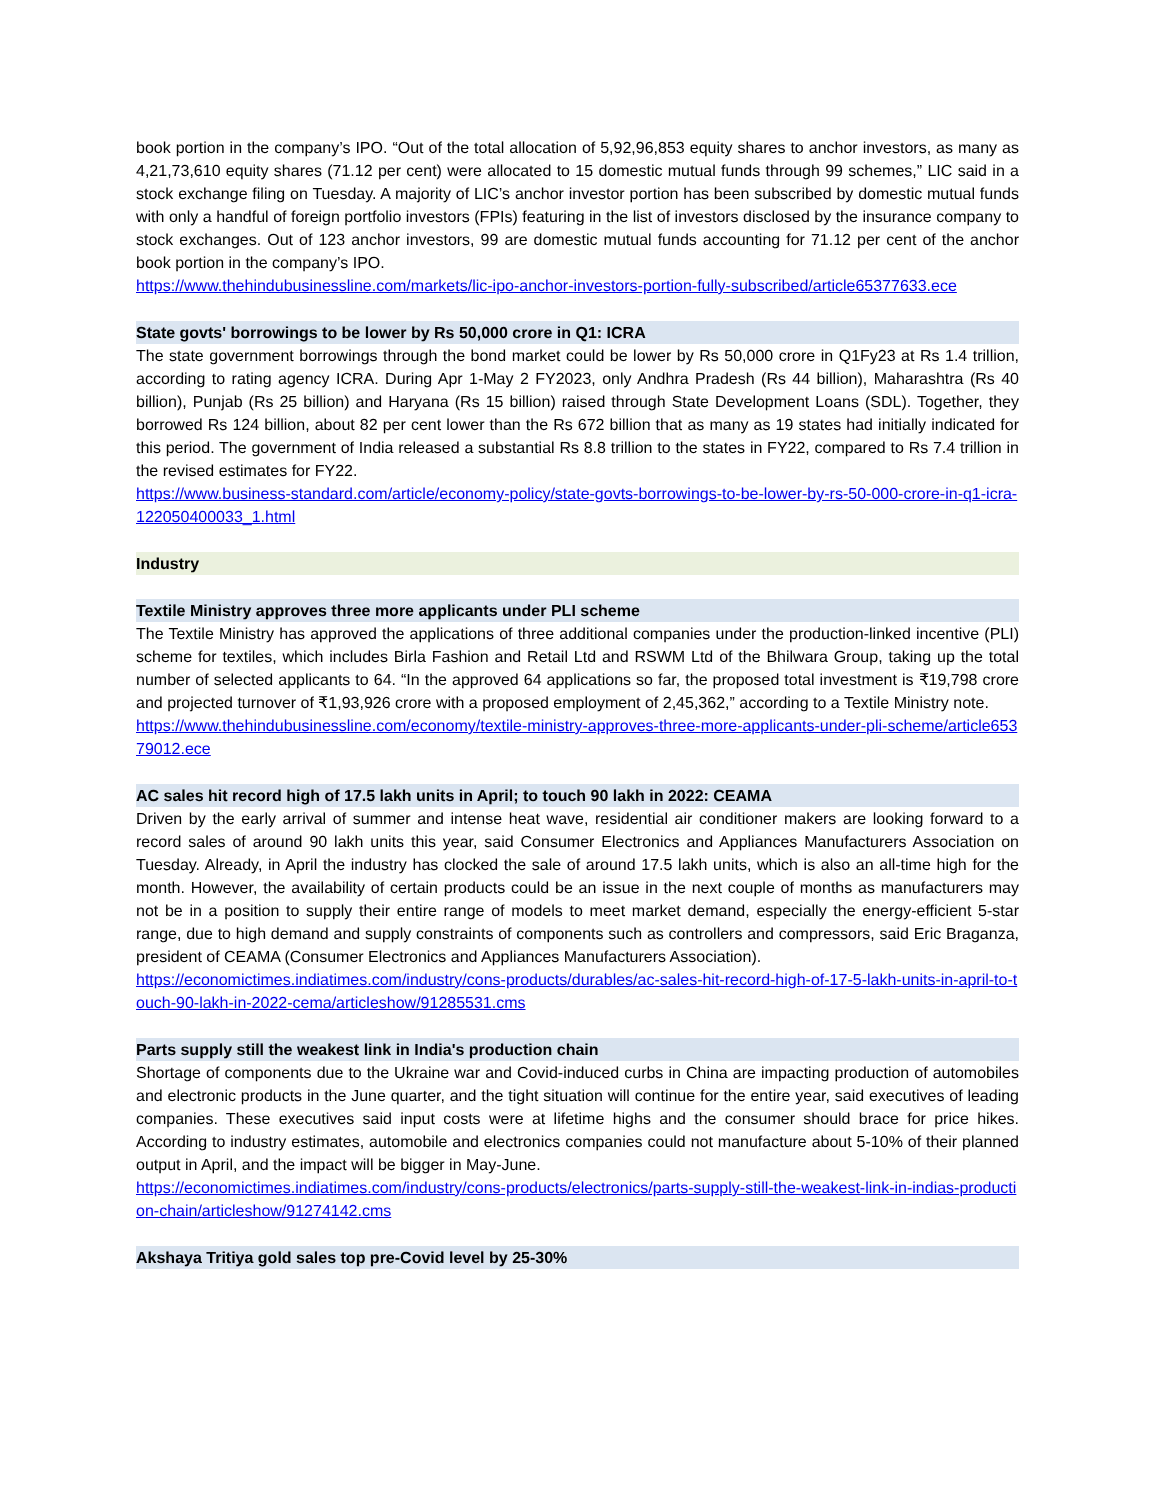book portion in the company’s IPO. “Out of the total allocation of 5,92,96,853 equity shares to anchor investors, as many as 4,21,73,610 equity shares (71.12 per cent) were allocated to 15 domestic mutual funds through 99 schemes,” LIC said in a stock exchange filing on Tuesday. A majority of LIC’s anchor investor portion has been subscribed by domestic mutual funds with only a handful of foreign portfolio investors (FPIs) featuring in the list of investors disclosed by the insurance company to stock exchanges. Out of 123 anchor investors, 99 are domestic mutual funds accounting for 71.12 per cent of the anchor book portion in the company’s IPO.
https://www.thehindubusinessline.com/markets/lic-ipo-anchor-investors-portion-fully-subscribed/article65377633.ece
State govts' borrowings to be lower by Rs 50,000 crore in Q1: ICRA
The state government borrowings through the bond market could be lower by Rs 50,000 crore in Q1Fy23 at Rs 1.4 trillion, according to rating agency ICRA. During Apr 1-May 2 FY2023, only Andhra Pradesh (Rs 44 billion), Maharashtra (Rs 40 billion), Punjab (Rs 25 billion) and Haryana (Rs 15 billion) raised through State Development Loans (SDL). Together, they borrowed Rs 124 billion, about 82 per cent lower than the Rs 672 billion that as many as 19 states had initially indicated for this period. The government of India released a substantial Rs 8.8 trillion to the states in FY22, compared to Rs 7.4 trillion in the revised estimates for FY22.
https://www.business-standard.com/article/economy-policy/state-govts-borrowings-to-be-lower-by-rs-50-000-crore-in-q1-icra-122050400033_1.html
Industry
Textile Ministry approves three more applicants under PLI scheme
The Textile Ministry has approved the applications of three additional companies under the production-linked incentive (PLI) scheme for textiles, which includes Birla Fashion and Retail Ltd and RSWM Ltd of the Bhilwara Group, taking up the total number of selected applicants to 64. “In the approved 64 applications so far, the proposed total investment is ₹19,798 crore and projected turnover of ₹1,93,926 crore with a proposed employment of 2,45,362,” according to a Textile Ministry note.
https://www.thehindubusinessline.com/economy/textile-ministry-approves-three-more-applicants-under-pli-scheme/article65379012.ece
AC sales hit record high of 17.5 lakh units in April; to touch 90 lakh in 2022: CEAMA
Driven by the early arrival of summer and intense heat wave, residential air conditioner makers are looking forward to a record sales of around 90 lakh units this year, said Consumer Electronics and Appliances Manufacturers Association on Tuesday. Already, in April the industry has clocked the sale of around 17.5 lakh units, which is also an all-time high for the month. However, the availability of certain products could be an issue in the next couple of months as manufacturers may not be in a position to supply their entire range of models to meet market demand, especially the energy-efficient 5-star range, due to high demand and supply constraints of components such as controllers and compressors, said Eric Braganza, president of CEAMA (Consumer Electronics and Appliances Manufacturers Association).
https://economictimes.indiatimes.com/industry/cons-products/durables/ac-sales-hit-record-high-of-17-5-lakh-units-in-april-to-touch-90-lakh-in-2022-cema/articleshow/91285531.cms
Parts supply still the weakest link in India's production chain
Shortage of components due to the Ukraine war and Covid-induced curbs in China are impacting production of automobiles and electronic products in the June quarter, and the tight situation will continue for the entire year, said executives of leading companies. These executives said input costs were at lifetime highs and the consumer should brace for price hikes. According to industry estimates, automobile and electronics companies could not manufacture about 5-10% of their planned output in April, and the impact will be bigger in May-June.
https://economictimes.indiatimes.com/industry/cons-products/electronics/parts-supply-still-the-weakest-link-in-indias-production-chain/articleshow/91274142.cms
Akshaya Tritiya gold sales top pre-Covid level by 25-30%